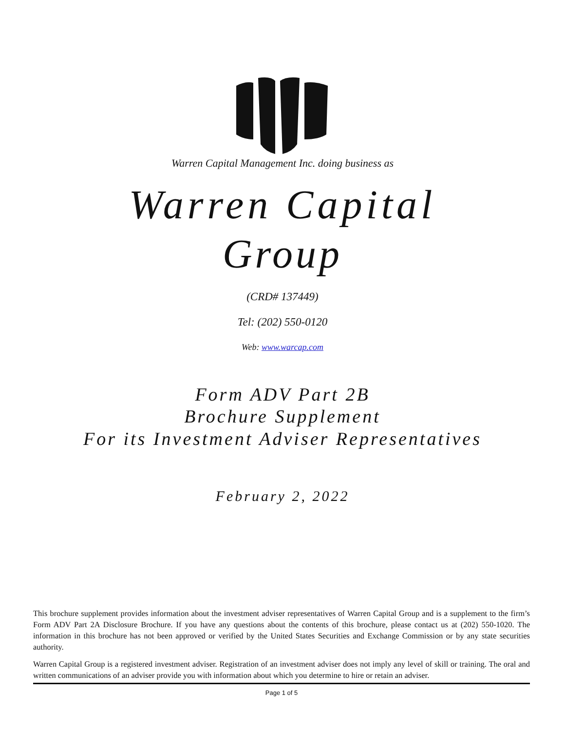Warren Capital Management Inc. doing business as
Warren Capital
Group
(CRD# 137449)
Tel: (202) 550-0120
Web: www.warcap.com
Form ADV Part 2B
Brochure Supplement
For its Investment Adviser Representatives
February 2, 2022
This brochure supplement provides information about the investment adviser representatives of Warren Capital Group and is a supplement to the firm’s Form ADV Part 2A Disclosure Brochure. If you have any questions about the contents of this brochure, please contact us at (202) 550-1020. The information in this brochure has not been approved or verified by the United States Securities and Exchange Commission or by any state securities authority.
Warren Capital Group is a registered investment adviser. Registration of an investment adviser does not imply any level of skill or training. The oral and written communications of an adviser provide you with information about which you determine to hire or retain an adviser.
Page 1 of 5